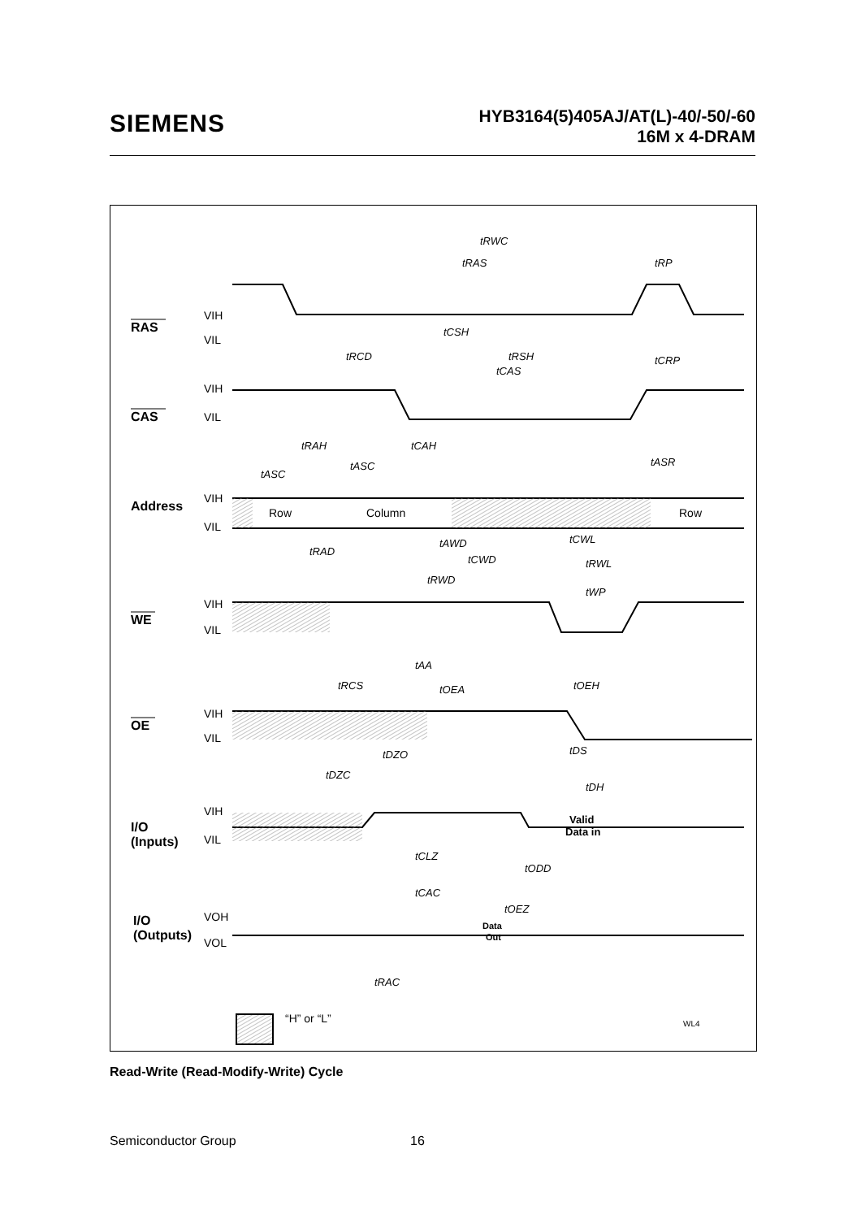SIEMENS
HYB3164(5)405AJ/AT(L)-40/-50/-60
16M x 4-DRAM
RAS
CAS
Address
WE
OE
I/O
(Inputs)
I/O
(Outputs)
VIH
VIL
VIH
VIL
VIH
VIL
VIH
VIL
VIH
VIL
VIH
VIL
VOH
VOL
Row
Column
Row
Valid
Data in
Data
Out
tRWC
tRAS
tRP
tCSH
tRCD
tRSH
tCRP
tCAS
tRAH
tCAH
tASR
tASC
tASC
tAWD
tCWL
tRAD
tCWD
tRWL
tRWD
tWP
tAA
tRCS
tOEA
tOEH
tDZO
tDS
tDZC
tDH
tCLZ
tODD
tCAC
tOEZ
tRAC
“H” or “L”
WL4
Read-Write (Read-Modify-Write) Cycle
Semiconductor Group 16